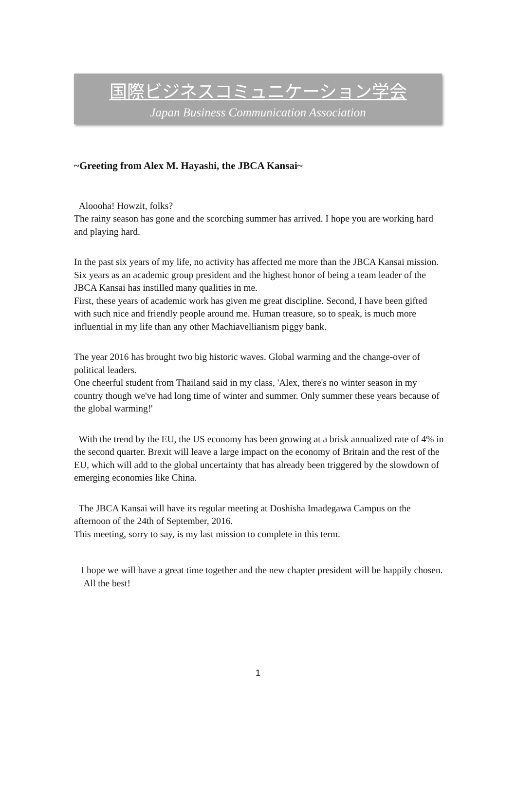国際ビジネスコミュニケーション学会
Japan Business Communication Association
~Greeting from Alex M. Hayashi, the JBCA Kansai~
Aloooha! Howzit, folks?
The rainy season has gone and the scorching summer has arrived. I hope you are working hard and playing hard.
In the past six years of my life, no activity has affected me more than the JBCA Kansai mission. Six years as an academic group president and the highest honor of being a team leader of the JBCA Kansai has instilled many qualities in me.
First, these years of academic work has given me great discipline. Second, I have been gifted with such nice and friendly people around me. Human treasure, so to speak, is much more influential in my life than any other Machiavellianism piggy bank.
The year 2016 has brought two big historic waves. Global warming and the change-over of political leaders.
One cheerful student from Thailand said in my class, 'Alex, there's no winter season in my country though we've had long time of winter and summer. Only summer these years because of the global warming!'
With the trend by the EU, the US economy has been growing at a brisk annualized rate of 4% in the second quarter. Brexit will leave a large impact on the economy of Britain and the rest of the EU, which will add to the global uncertainty that has already been triggered by the slowdown of emerging economies like China.
The JBCA Kansai will have its regular meeting at Doshisha Imadegawa Campus on the afternoon of the 24th of September, 2016.
This meeting, sorry to say, is my last mission to complete in this term.
I hope we will have a great time together and the new chapter president will be happily chosen.
All the best!
1